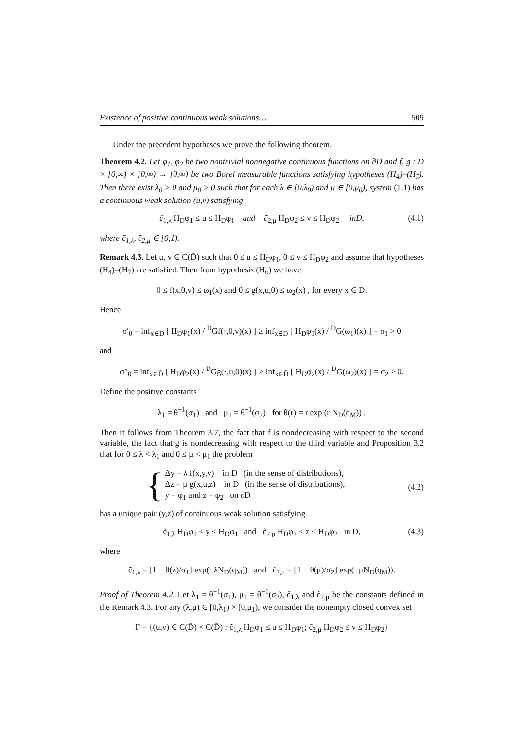Existence of positive continuous weak solutions… 509
Under the precedent hypotheses we prove the following theorem.
Theorem 4.2. Let φ<sub>1</sub>, φ<sub>2</sub> be two nontrivial nonnegative continuous functions on ∂D and f, g : D × [0,∞) × [0,∞) → [0,∞) be two Borel measurable functions satisfying hypotheses (H<sub>4</sub>)–(H<sub>7</sub>). Then there exist λ<sub>0</sub> > 0 and μ<sub>0</sub> > 0 such that for each λ ∈ [0,λ<sub>0</sub>) and μ ∈ [0,μ<sub>0</sub>), system (1.1) has a continuous weak solution (u,v) satisfying
c̃<sub>1,λ</sub> H<sub>D</sub>φ<sub>1</sub> ≤ u ≤ H<sub>D</sub>φ<sub>1</sub> and c̃<sub>2,μ</sub> H<sub>D</sub>φ<sub>2</sub> ≤ v ≤ H<sub>D</sub>φ<sub>2</sub> inD, (4.1)
where c̃<sub>1,λ</sub>, c̃<sub>2,μ</sub> ∈ [0,1).
Remark 4.3. Let u, v ∈ C(D̄) such that 0 ≤ u ≤ H<sub>D</sub>φ<sub>1</sub>, 0 ≤ v ≤ H<sub>D</sub>φ<sub>2</sub> and assume that hypotheses (H<sub>4</sub>)–(H<sub>7</sub>) are satisfied. Then from hypothesis (H<sub>6</sub>) we have
0 ≤ f(x,0,v) ≤ ω<sub>1</sub>(x) and 0 ≤ g(x,u,0) ≤ ω<sub>2</sub>(x) , for every x ∈ D.
Hence
σ′<sub>0</sub> = inf<sub>x∈D̄</sub> [ H<sub>D</sub>φ<sub>1</sub>(x) / <sup>D</sup>Gf(·,0,v)(x) ] ≥ inf<sub>x∈D̄</sub> [ H<sub>D</sub>φ<sub>1</sub>(x) / <sup>D</sup>G(ω<sub>1</sub>)(x) ] = σ<sub>1</sub> > 0
and
σ″<sub>0</sub> = inf<sub>x∈D̄</sub> [ H<sub>D</sub>φ<sub>2</sub>(x) / <sup>D</sup>Gg(·,u,0)(x) ] ≥ inf<sub>x∈D̄</sub> [ H<sub>D</sub>φ<sub>2</sub>(x) / <sup>D</sup>G(ω<sub>2</sub>)(x) ] = σ<sub>2</sub> > 0.
Define the positive constants
λ<sub>1</sub> = θ<sup>−1</sup>(σ<sub>1</sub>) and μ<sub>1</sub> = θ<sup>−1</sup>(σ<sub>2</sub>) for θ(r) = r exp (r N<sub>D</sub>(q<sub>M</sub>)) .
Then it follows from Theorem 3.7, the fact that f is nondecreasing with respect to the second variable, the fact that g is nondecreasing with respect to the third variable and Proposition 3.2 that for 0 ≤ λ < λ<sub>1</sub> and 0 ≤ μ < μ<sub>1</sub> the problem
{
Δy = λ f(x,y,v) in D (in the sense of distributions),
Δz = μ g(x,u,z) in D (in the sense of distributions),
y = φ<sub>1</sub> and z = φ<sub>2</sub> on ∂D
(4.2)
has a unique pair (y,z) of continuous weak solution satisfying
c̃<sub>1,λ</sub> H<sub>D</sub>φ<sub>1</sub> ≤ y ≤ H<sub>D</sub>φ<sub>1</sub> and c̃<sub>2,μ</sub> H<sub>D</sub>φ<sub>2</sub> ≤ z ≤ H<sub>D</sub>φ<sub>2</sub> in D, (4.3)
where
c̃<sub>1,λ</sub> = [1 − θ(λ)/σ<sub>1</sub>] exp(−λN<sub>D</sub>(q<sub>M</sub>)) and c̃<sub>2,μ</sub> = [1 − θ(μ)/σ<sub>2</sub>] exp(−μN<sub>D</sub>(q<sub>M</sub>)).
Proof of Theorem 4.2. Let λ<sub>1</sub> = θ<sup>−1</sup>(σ<sub>1</sub>), μ<sub>1</sub> = θ<sup>−1</sup>(σ<sub>2</sub>), c̃<sub>1,λ</sub> and c̃<sub>2,μ</sub> be the constants defined in the Remark 4.3. For any (λ,μ) ∈ [0,λ<sub>1</sub>) × [0,μ<sub>1</sub>), we consider the nonempty closed convex set
Γ = {(u,v) ∈ C(D̄) × C(D̄) : c̃<sub>1,λ</sub> H<sub>D</sub>φ<sub>1</sub> ≤ u ≤ H<sub>D</sub>φ<sub>1</sub>; c̃<sub>2,μ</sub> H<sub>D</sub>φ<sub>2</sub> ≤ v ≤ H<sub>D</sub>φ<sub>2</sub>}